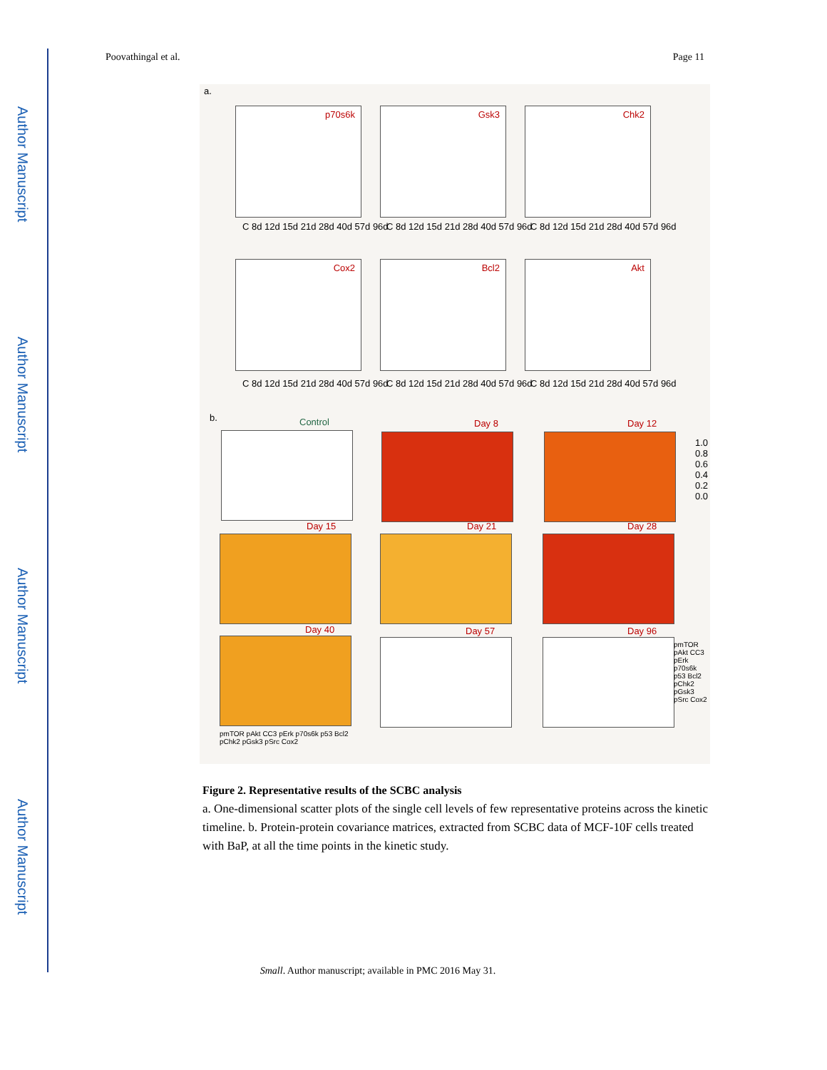Author Manuscript
Author Manuscript
Author Manuscript
Author Manuscript
Poovathingal et al. Page 11
a.
p70s6k Gsk3 Chk2
Cox2 Bcl2 Akt
C 8d 12d 15d 21d 28d 40d 57d 96d C 8d 12d 15d 21d 28d 40d 57d 96d C 8d 12d 15d 21d 28d 40d 57d 96d
C 8d 12d 15d 21d 28d 40d 57d 96d C 8d 12d 15d 21d 28d 40d 57d 96d C 8d 12d 15d 21d 28d 40d 57d 96d
b. Control Day 8 Day 12
Day 15 Day 21 Day 28
Day 40 Day 57 Day 96
1.0 0.8 0.6 0.4 0.2 0.0
pmTOR pAkt CC3 pErk p70s6k p53 Bcl2 pChk2 pGsk3 pSrc Cox2
pmTOR pAkt CC3 pErk p70s6k p53 Bcl2 pChk2 pGsk3 pSrc Cox2
Figure 2. Representative results of the SCBC analysis
a. One-dimensional scatter plots of the single cell levels of few representative proteins across the kinetic timeline. b. Protein-protein covariance matrices, extracted from SCBC data of MCF-10F cells treated with BaP, at all the time points in the kinetic study.
Small. Author manuscript; available in PMC 2016 May 31.